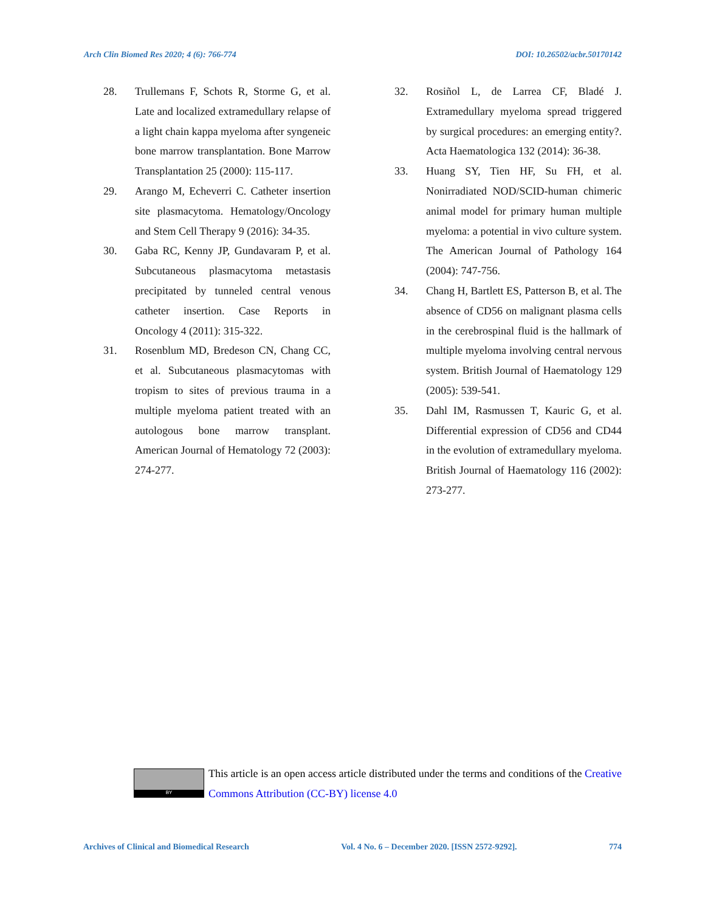Arch Clin Biomed Res 2020; 4 (6): 766-774 DOI: 10.26502/acbr.50170142
28. Trullemans F, Schots R, Storme G, et al. Late and localized extramedullary relapse of a light chain kappa myeloma after syngeneic bone marrow transplantation. Bone Marrow Transplantation 25 (2000): 115-117.
29. Arango M, Echeverri C. Catheter insertion site plasmacytoma. Hematology/Oncology and Stem Cell Therapy 9 (2016): 34-35.
30. Gaba RC, Kenny JP, Gundavaram P, et al. Subcutaneous plasmacytoma metastasis precipitated by tunneled central venous catheter insertion. Case Reports in Oncology 4 (2011): 315-322.
31. Rosenblum MD, Bredeson CN, Chang CC, et al. Subcutaneous plasmacytomas with tropism to sites of previous trauma in a multiple myeloma patient treated with an autologous bone marrow transplant. American Journal of Hematology 72 (2003): 274-277.
32. Rosiñol L, de Larrea CF, Bladé J. Extramedullary myeloma spread triggered by surgical procedures: an emerging entity?. Acta Haematologica 132 (2014): 36-38.
33. Huang SY, Tien HF, Su FH, et al. Nonirradiated NOD/SCID-human chimeric animal model for primary human multiple myeloma: a potential in vivo culture system. The American Journal of Pathology 164 (2004): 747-756.
34. Chang H, Bartlett ES, Patterson B, et al. The absence of CD56 on malignant plasma cells in the cerebrospinal fluid is the hallmark of multiple myeloma involving central nervous system. British Journal of Haematology 129 (2005): 539-541.
35. Dahl IM, Rasmussen T, Kauric G, et al. Differential expression of CD56 and CD44 in the evolution of extramedullary myeloma. British Journal of Haematology 116 (2002): 273-277.
BY
This article is an open access article distributed under the terms and conditions of the Creative Commons Attribution (CC-BY) license 4.0
Archives of Clinical and Biomedical Research Vol. 4 No. 6 – December 2020. [ISSN 2572-9292]. 774